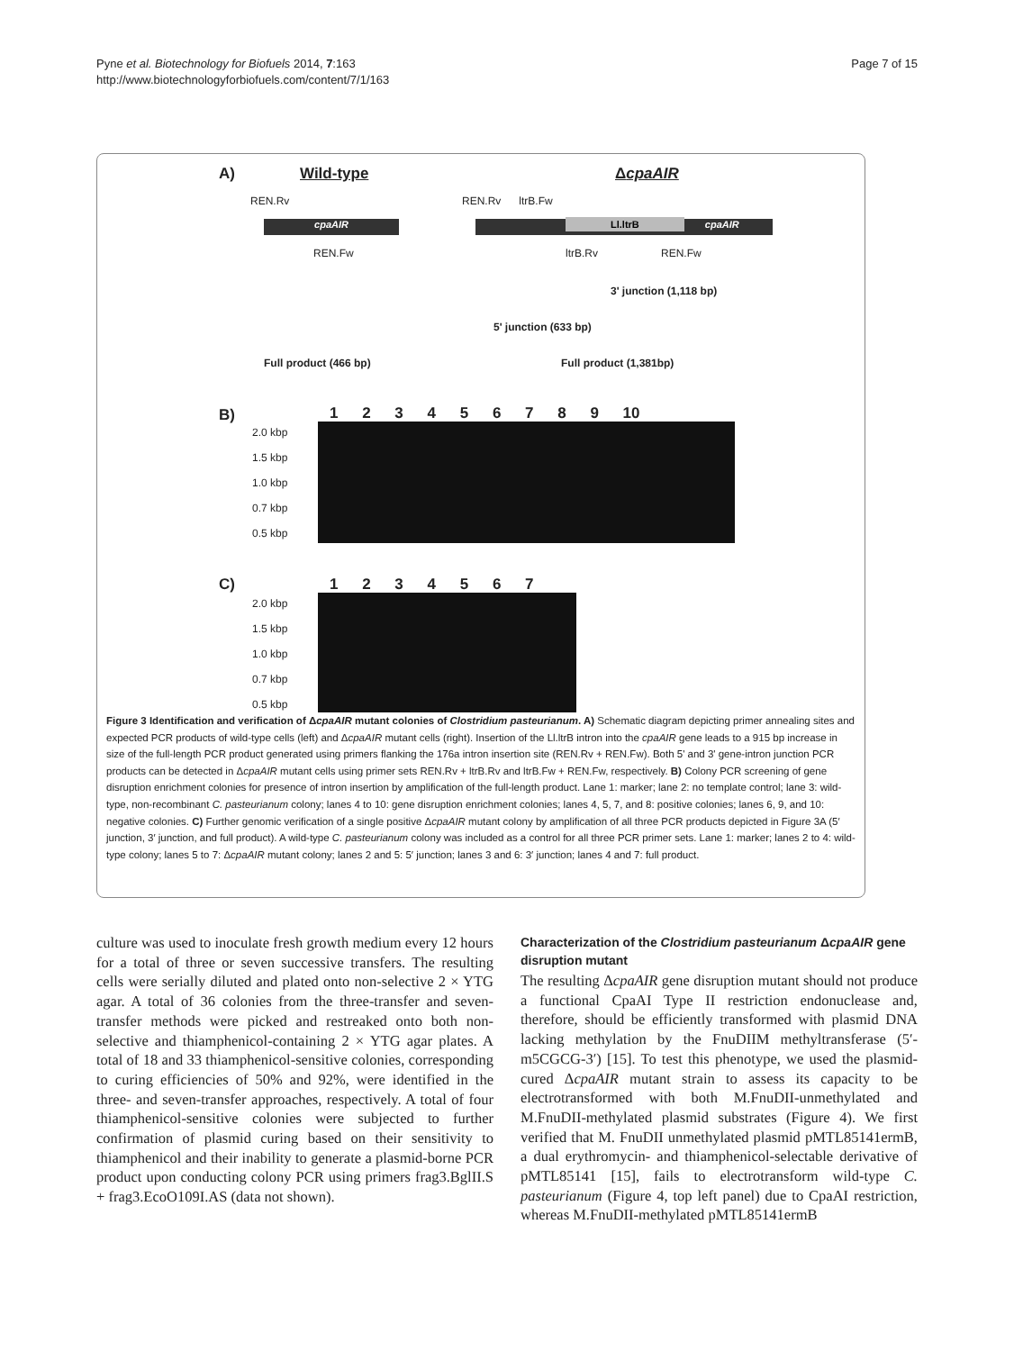Pyne et al. Biotechnology for Biofuels 2014, 7:163
http://www.biotechnologyforbiofuels.com/content/7/1/163
Page 7 of 15
A) Wild-type ΔcpaAIR
cpaAIR Ll.ltrB cpaAIR
REN.Rv
REN.Fw
REN.Rv ltrB.Fw
ltrB.Rv REN.Fw
3' junction (1,118 bp)
5' junction (633 bp)
Full product (466 bp) Full product (1,381bp)
B) 1 2 3 4 5 6 7 8 9 10
2.0 kbp
1.5 kbp
1.0 kbp
0.7 kbp
0.5 kbp
C) 1 2 3 4 5 6 7
2.0 kbp
1.5 kbp
1.0 kbp
0.7 kbp
0.5 kbp
Figure 3 Identification and verification of ΔcpaAIR mutant colonies of Clostridium pasteurianum. A) Schematic diagram depicting primer annealing sites and expected PCR products of wild-type cells (left) and ΔcpaAIR mutant cells (right). Insertion of the Ll.ltrB intron into the cpaAIR gene leads to a 915 bp increase in size of the full-length PCR product generated using primers flanking the 176a intron insertion site (REN.Rv + REN.Fw). Both 5' and 3' gene-intron junction PCR products can be detected in ΔcpaAIR mutant cells using primer sets REN.Rv + ltrB.Rv and ltrB.Fw + REN.Fw, respectively. B) Colony PCR screening of gene disruption enrichment colonies for presence of intron insertion by amplification of the full-length product. Lane 1: marker; lane 2: no template control; lane 3: wild-type, non-recombinant C. pasteurianum colony; lanes 4 to 10: gene disruption enrichment colonies; lanes 4, 5, 7, and 8: positive colonies; lanes 6, 9, and 10: negative colonies. C) Further genomic verification of a single positive ΔcpaAIR mutant colony by amplification of all three PCR products depicted in Figure 3A (5′ junction, 3′ junction, and full product). A wild-type C. pasteurianum colony was included as a control for all three PCR primer sets. Lane 1: marker; lanes 2 to 4: wild-type colony; lanes 5 to 7: ΔcpaAIR mutant colony; lanes 2 and 5: 5′ junction; lanes 3 and 6: 3′ junction; lanes 4 and 7: full product.
culture was used to inoculate fresh growth medium every 12 hours for a total of three or seven successive transfers. The resulting cells were serially diluted and plated onto non-selective 2 × YTG agar. A total of 36 colonies from the three-transfer and seven-transfer methods were picked and restreaked onto both non-selective and thiamphenicol-containing 2 × YTG agar plates. A total of 18 and 33 thiamphenicol-sensitive colonies, corresponding to curing efficiencies of 50% and 92%, were identified in the three- and seven-transfer approaches, respectively. A total of four thiamphenicol-sensitive colonies were subjected to further confirmation of plasmid curing based on their sensitivity to thiamphenicol and their inability to generate a plasmid-borne PCR product upon conducting colony PCR using primers frag3.BglII.S + frag3.EcoO109I.AS (data not shown).
Characterization of the Clostridium pasteurianum ΔcpaAIR gene disruption mutant
The resulting ΔcpaAIR gene disruption mutant should not produce a functional CpaAI Type II restriction endonuclease and, therefore, should be efficiently transformed with plasmid DNA lacking methylation by the FnuDIIM methyltransferase (5′-m5CGCG-3′) [15]. To test this phenotype, we used the plasmid-cured ΔcpaAIR mutant strain to assess its capacity to be electrotransformed with both M.FnuDII-unmethylated and M.FnuDII-methylated plasmid substrates (Figure 4). We first verified that M. FnuDII unmethylated plasmid pMTL85141ermB, a dual erythromycin- and thiamphenicol-selectable derivative of pMTL85141 [15], fails to electrotransform wild-type C. pasteurianum (Figure 4, top left panel) due to CpaAI restriction, whereas M.FnuDII-methylated pMTL85141ermB